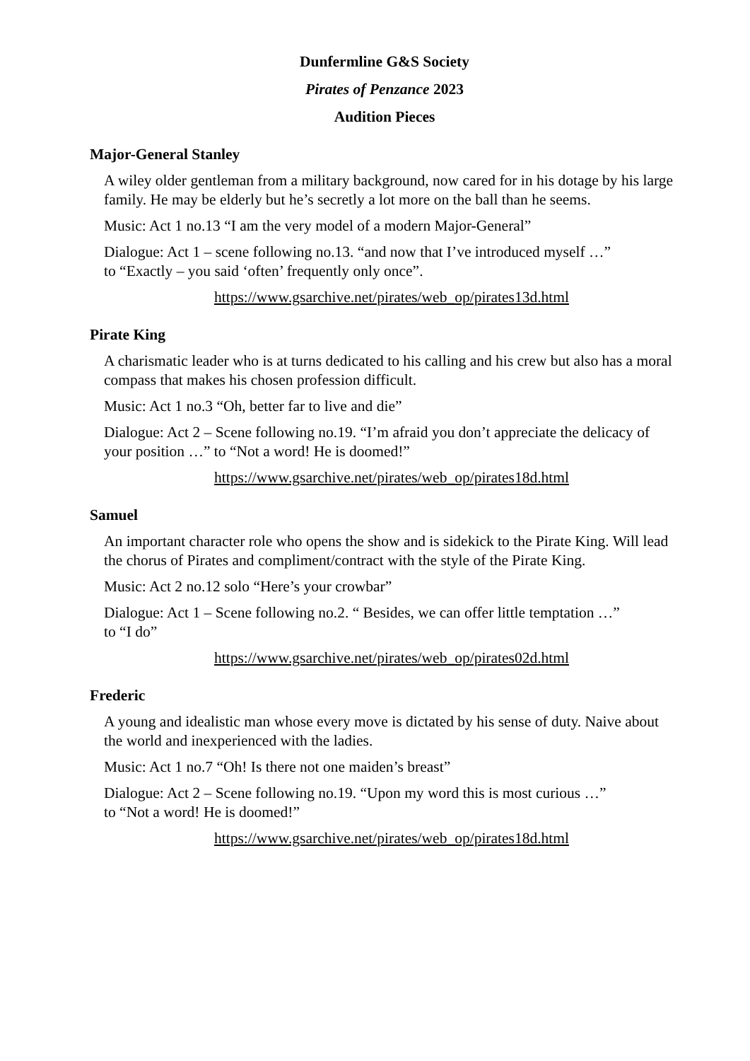Dunfermline G&S Society
Pirates of Penzance 2023
Audition Pieces
Major-General Stanley
A wiley older gentleman from a military background, now cared for in his dotage by his large family. He may be elderly but he’s secretly a lot more on the ball than he seems.
Music: Act 1 no.13 “I am the very model of a modern Major-General”
Dialogue: Act 1 – scene following no.13. “and now that I’ve introduced myself …”
to “Exactly – you said ‘often’ frequently only once”.
https://www.gsarchive.net/pirates/web_op/pirates13d.html
Pirate King
A charismatic leader who is at turns dedicated to his calling and his crew but also has a moral compass that makes his chosen profession difficult.
Music: Act 1 no.3 “Oh, better far to live and die”
Dialogue: Act 2 – Scene following no.19. “I’m afraid you don’t appreciate the delicacy of your position …” to “Not a word! He is doomed!”
https://www.gsarchive.net/pirates/web_op/pirates18d.html
Samuel
An important character role who opens the show and is sidekick to the Pirate King. Will lead the chorus of Pirates and compliment/contract with the style of the Pirate King.
Music: Act 2 no.12 solo “Here’s your crowbar”
Dialogue: Act 1 – Scene following no.2. “ Besides, we can offer little temptation …”
to “I do”
https://www.gsarchive.net/pirates/web_op/pirates02d.html
Frederic
A young and idealistic man whose every move is dictated by his sense of duty. Naive about the world and inexperienced with the ladies.
Music: Act 1 no.7 “Oh! Is there not one maiden’s breast”
Dialogue: Act 2 – Scene following no.19. “Upon my word this is most curious …”
to “Not a word! He is doomed!”
https://www.gsarchive.net/pirates/web_op/pirates18d.html